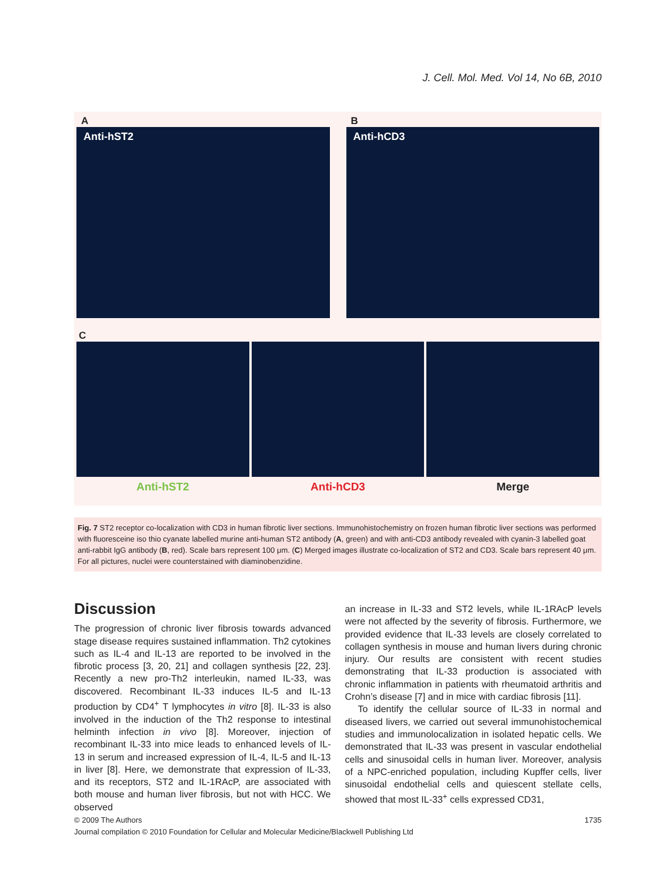J. Cell. Mol. Med. Vol 14, No 6B, 2010
A
Anti-hST2
B
Anti-hCD3
C
Anti-hST2 Anti-hCD3 Merge
Fig. 7 ST2 receptor co-localization with CD3 in human fibrotic liver sections. Immunohistochemistry on frozen human fibrotic liver sections was performed with fluoresceine iso thio cyanate labelled murine anti-human ST2 antibody (A, green) and with anti-CD3 antibody revealed with cyanin-3 labelled goat anti-rabbit IgG antibody (B, red). Scale bars represent 100 μm. (C) Merged images illustrate co-localization of ST2 and CD3. Scale bars represent 40 μm. For all pictures, nuclei were counterstained with diaminobenzidine.
Discussion
The progression of chronic liver fibrosis towards advanced stage disease requires sustained inflammation. Th2 cytokines such as IL-4 and IL-13 are reported to be involved in the fibrotic process [3, 20, 21] and collagen synthesis [22, 23]. Recently a new pro-Th2 interleukin, named IL-33, was discovered. Recombinant IL-33 induces IL-5 and IL-13 production by CD4<sup>+</sup> T lymphocytes in vitro [8]. IL-33 is also involved in the induction of the Th2 response to intestinal helminth infection in vivo [8]. Moreover, injection of recombinant IL-33 into mice leads to enhanced levels of IL-13 in serum and increased expression of IL-4, IL-5 and IL-13 in liver [8]. Here, we demonstrate that expression of IL-33, and its receptors, ST2 and IL-1RAcP, are associated with both mouse and human liver fibrosis, but not with HCC. We observed
an increase in IL-33 and ST2 levels, while IL-1RAcP levels were not affected by the severity of fibrosis. Furthermore, we provided evidence that IL-33 levels are closely correlated to collagen synthesis in mouse and human livers during chronic injury. Our results are consistent with recent studies demonstrating that IL-33 production is associated with chronic inflammation in patients with rheumatoid arthritis and Crohn’s disease [7] and in mice with cardiac fibrosis [11].
To identify the cellular source of IL-33 in normal and diseased livers, we carried out several immunohistochemical studies and immunolocalization in isolated hepatic cells. We demonstrated that IL-33 was present in vascular endothelial cells and sinusoidal cells in human liver. Moreover, analysis of a NPC-enriched population, including Kupffer cells, liver sinusoidal endothelial cells and quiescent stellate cells, showed that most IL-33<sup>+</sup> cells expressed CD31,
© 2009 The Authors 1735
Journal compilation © 2010 Foundation for Cellular and Molecular Medicine/Blackwell Publishing Ltd